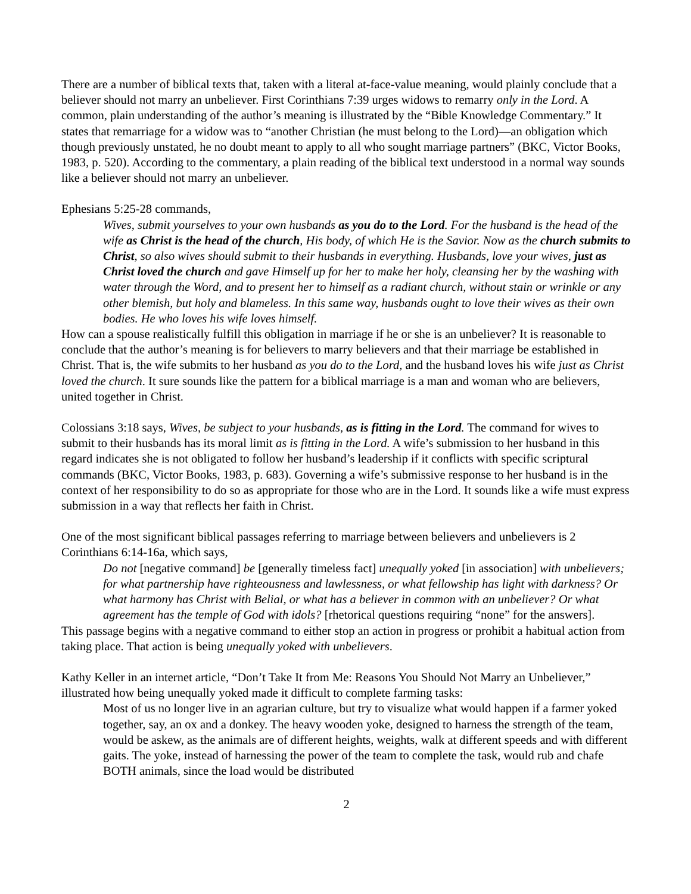There are a number of biblical texts that, taken with a literal at-face-value meaning, would plainly conclude that a believer should not marry an unbeliever. First Corinthians 7:39 urges widows to remarry only in the Lord. A common, plain understanding of the author’s meaning is illustrated by the “Bible Knowledge Commentary.” It states that remarriage for a widow was to “another Christian (he must belong to the Lord)—an obligation which though previously unstated, he no doubt meant to apply to all who sought marriage partners” (BKC, Victor Books, 1983, p. 520). According to the commentary, a plain reading of the biblical text understood in a normal way sounds like a believer should not marry an unbeliever.
Ephesians 5:25-28 commands,
Wives, submit yourselves to your own husbands as you do to the Lord. For the husband is the head of the wife as Christ is the head of the church, His body, of which He is the Savior. Now as the church submits to Christ, so also wives should submit to their husbands in everything. Husbands, love your wives, just as Christ loved the church and gave Himself up for her to make her holy, cleansing her by the washing with water through the Word, and to present her to himself as a radiant church, without stain or wrinkle or any other blemish, but holy and blameless. In this same way, husbands ought to love their wives as their own bodies. He who loves his wife loves himself.
How can a spouse realistically fulfill this obligation in marriage if he or she is an unbeliever? It is reasonable to conclude that the author’s meaning is for believers to marry believers and that their marriage be established in Christ. That is, the wife submits to her husband as you do to the Lord, and the husband loves his wife just as Christ loved the church. It sure sounds like the pattern for a biblical marriage is a man and woman who are believers, united together in Christ.
Colossians 3:18 says, Wives, be subject to your husbands, as is fitting in the Lord. The command for wives to submit to their husbands has its moral limit as is fitting in the Lord. A wife’s submission to her husband in this regard indicates she is not obligated to follow her husband’s leadership if it conflicts with specific scriptural commands (BKC, Victor Books, 1983, p. 683). Governing a wife’s submissive response to her husband is in the context of her responsibility to do so as appropriate for those who are in the Lord. It sounds like a wife must express submission in a way that reflects her faith in Christ.
One of the most significant biblical passages referring to marriage between believers and unbelievers is 2 Corinthians 6:14-16a, which says,
Do not [negative command] be [generally timeless fact] unequally yoked [in association] with unbelievers; for what partnership have righteousness and lawlessness, or what fellowship has light with darkness? Or what harmony has Christ with Belial, or what has a believer in common with an unbeliever? Or what agreement has the temple of God with idols? [rhetorical questions requiring “none” for the answers].
This passage begins with a negative command to either stop an action in progress or prohibit a habitual action from taking place. That action is being unequally yoked with unbelievers.
Kathy Keller in an internet article, “Don’t Take It from Me: Reasons You Should Not Marry an Unbeliever,” illustrated how being unequally yoked made it difficult to complete farming tasks:
Most of us no longer live in an agrarian culture, but try to visualize what would happen if a farmer yoked together, say, an ox and a donkey. The heavy wooden yoke, designed to harness the strength of the team, would be askew, as the animals are of different heights, weights, walk at different speeds and with different gaits. The yoke, instead of harnessing the power of the team to complete the task, would rub and chafe BOTH animals, since the load would be distributed
2